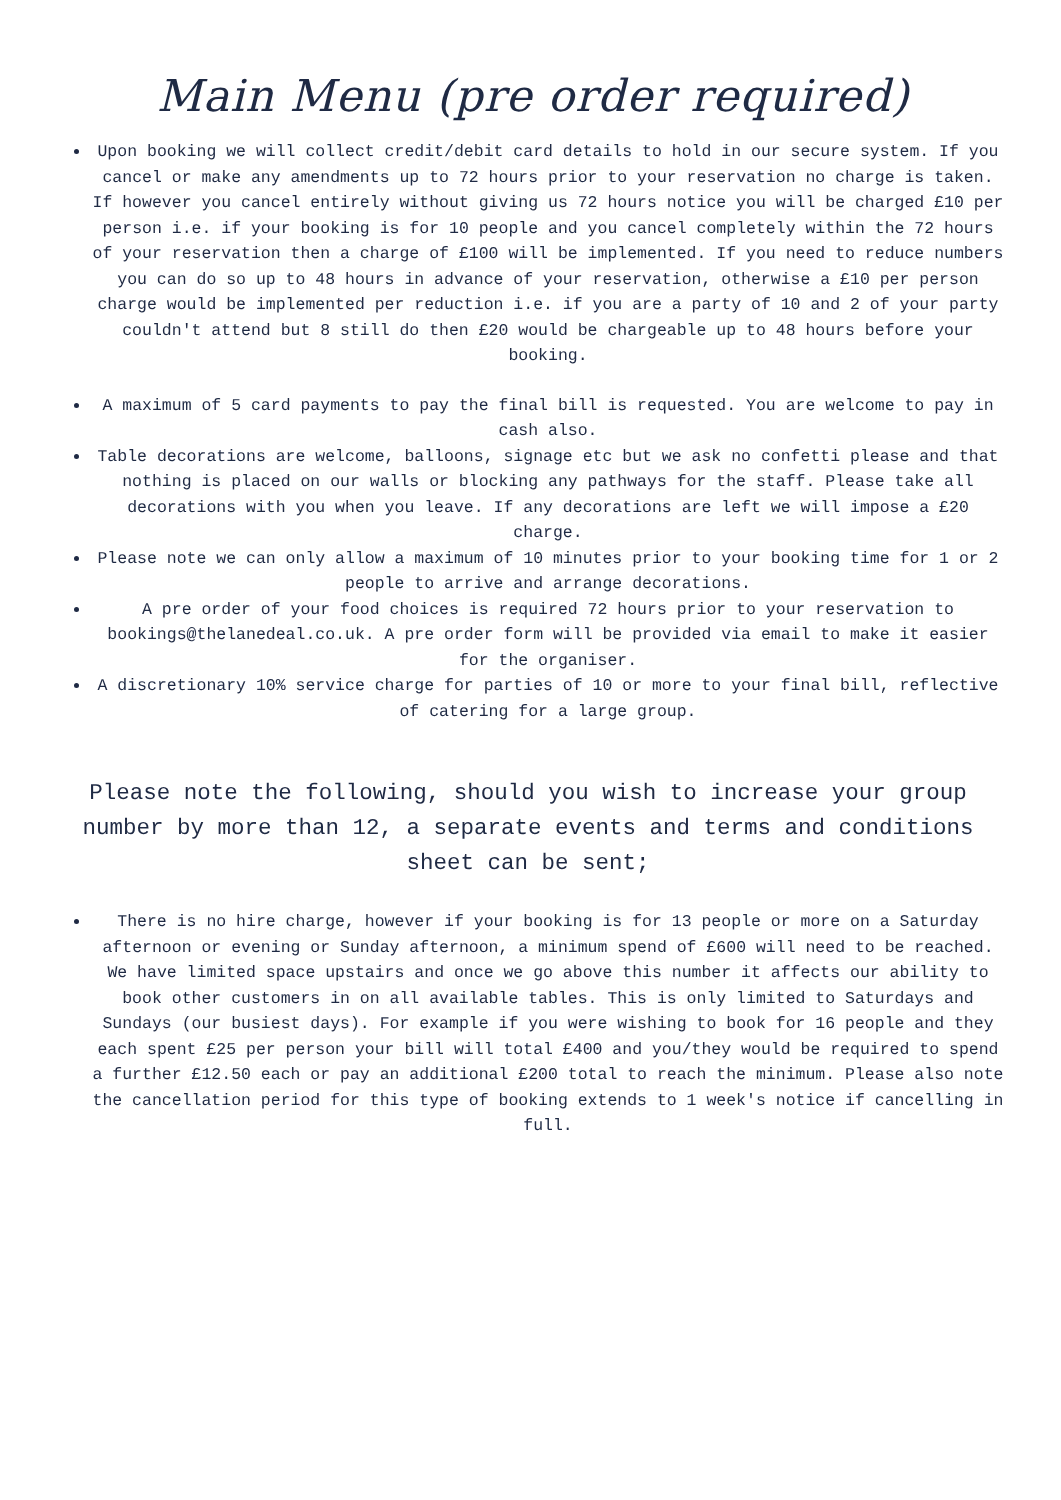Main Menu (pre order required)
Upon booking we will collect credit/debit card details to hold in our secure system. If you cancel or make any amendments up to 72 hours prior to your reservation no charge is taken. If however you cancel entirely without giving us 72 hours notice you will be charged £10 per person i.e. if your booking is for 10 people and you cancel completely within the 72 hours of your reservation then a charge of £100 will be implemented. If you need to reduce numbers you can do so up to 48 hours in advance of your reservation, otherwise a £10 per person charge would be implemented per reduction i.e. if you are a party of 10 and 2 of your party couldn't attend but 8 still do then £20 would be chargeable up to 48 hours before your booking.
A maximum of 5 card payments to pay the final bill is requested. You are welcome to pay in cash also.
Table decorations are welcome, balloons, signage etc but we ask no confetti please and that nothing is placed on our walls or blocking any pathways for the staff. Please take all decorations with you when you leave. If any decorations are left we will impose a £20 charge.
Please note we can only allow a maximum of 10 minutes prior to your booking time for 1 or 2 people to arrive and arrange decorations.
A pre order of your food choices is required 72 hours prior to your reservation to bookings@thelanedeal.co.uk. A pre order form will be provided via email to make it easier for the organiser.
A discretionary 10% service charge for parties of 10 or more to your final bill, reflective of catering for a large group.
Please note the following, should you wish to increase your group number by more than 12, a separate events and terms and conditions sheet can be sent;
There is no hire charge, however if your booking is for 13 people or more on a Saturday afternoon or evening or Sunday afternoon, a minimum spend of £600 will need to be reached. We have limited space upstairs and once we go above this number it affects our ability to book other customers in on all available tables. This is only limited to Saturdays and Sundays (our busiest days). For example if you were wishing to book for 16 people and they each spent £25 per person your bill will total £400 and you/they would be required to spend a further £12.50 each or pay an additional £200 total to reach the minimum. Please also note the cancellation period for this type of booking extends to 1 week's notice if cancelling in full.